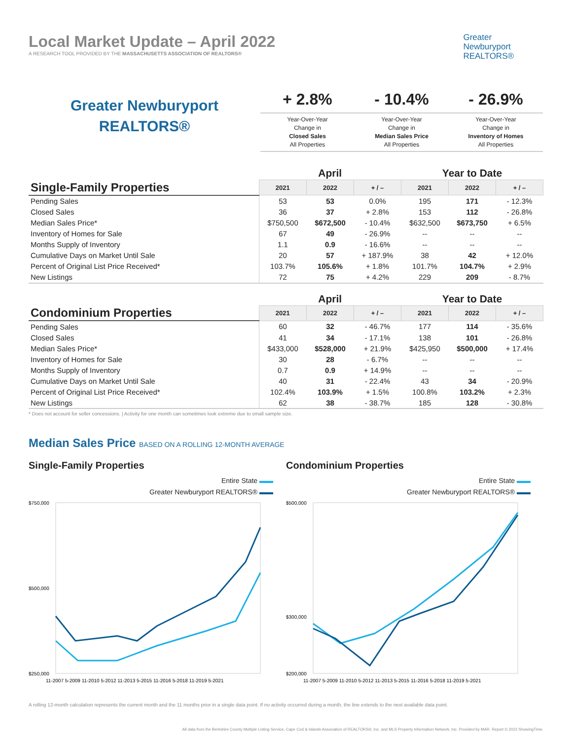Local Market Update – April 2022
A RESEARCH TOOL PROVIDED BY THE MASSACHUSETTS ASSOCIATION OF REALTORS®
Greater
Newburyport
REALTORS®
Greater Newburyport
REALTORS®
+ 2.8%
Year-Over-Year
Change in
Closed Sales
All Properties
- 10.4%
Year-Over-Year
Change in
Median Sales Price
All Properties
- 26.9%
Year-Over-Year
Change in
Inventory of Homes
All Properties
| | April | | | Year to Date | | |
| --- | --- | --- | --- | --- | --- | --- |
| Single-Family Properties | 2021 | 2022 | + / – | 2021 | 2022 | + / – |
| Pending Sales | 53 | 53 | 0.0% | 195 | 171 | - 12.3% |
| Closed Sales | 36 | 37 | + 2.8% | 153 | 112 | - 26.8% |
| Median Sales Price* | $750,500 | $672,500 | - 10.4% | $632,500 | $673,750 | + 6.5% |
| Inventory of Homes for Sale | 67 | 49 | - 26.9% | -- | -- | -- |
| Months Supply of Inventory | 1.1 | 0.9 | - 16.6% | -- | -- | -- |
| Cumulative Days on Market Until Sale | 20 | 57 | + 187.9% | 38 | 42 | + 12.0% |
| Percent of Original List Price Received* | 103.7% | 105.6% | + 1.8% | 101.7% | 104.7% | + 2.9% |
| New Listings | 72 | 75 | + 4.2% | 229 | 209 | - 8.7% |
| | April | | | Year to Date | | |
| --- | --- | --- | --- | --- | --- | --- |
| Condominium Properties | 2021 | 2022 | + / – | 2021 | 2022 | + / – |
| Pending Sales | 60 | 32 | - 46.7% | 177 | 114 | - 35.6% |
| Closed Sales | 41 | 34 | - 17.1% | 138 | 101 | - 26.8% |
| Median Sales Price* | $433,000 | $528,000 | + 21.9% | $425,950 | $500,000 | + 17.4% |
| Inventory of Homes for Sale | 30 | 28 | - 6.7% | -- | -- | -- |
| Months Supply of Inventory | 0.7 | 0.9 | + 14.9% | -- | -- | -- |
| Cumulative Days on Market Until Sale | 40 | 31 | - 22.4% | 43 | 34 | - 20.9% |
| Percent of Original List Price Received* | 102.4% | 103.9% | + 1.5% | 100.8% | 103.2% | + 2.3% |
| New Listings | 62 | 38 | - 38.7% | 185 | 128 | - 30.8% |
* Does not account for seller concessions. | Activity for one month can sometimes look extreme due to small sample size.
Median Sales Price BASED ON A ROLLING 12-MONTH AVERAGE
Single-Family Properties
Entire State ▬▬
Greater Newburyport REALTORS® ▬▬
$750,000
$500,000
$250,000
11-2007 5-2009 11-2010 5-2012 11-2013 5-2015 11-2016 5-2018 11-2019 5-2021
Condominium Properties
Entire State ▬▬
Greater Newburyport REALTORS® ▬▬
$500,000
$300,000
$200,000
11-2007 5-2009 11-2010 5-2012 11-2013 5-2015 11-2016 5-2018 11-2019 5-2021
A rolling 12-month calculation represents the current month and the 11 months prior in a single data point. If no activity occurred during a month, the line extends to the next available data point.
All data from the Berkshire County Multiple Listing Service, Cape Cod & Islands Association of REALTORS®, Inc. and MLS Property Information Network, Inc. Provided by MAR. Report © 2022 ShowingTime.